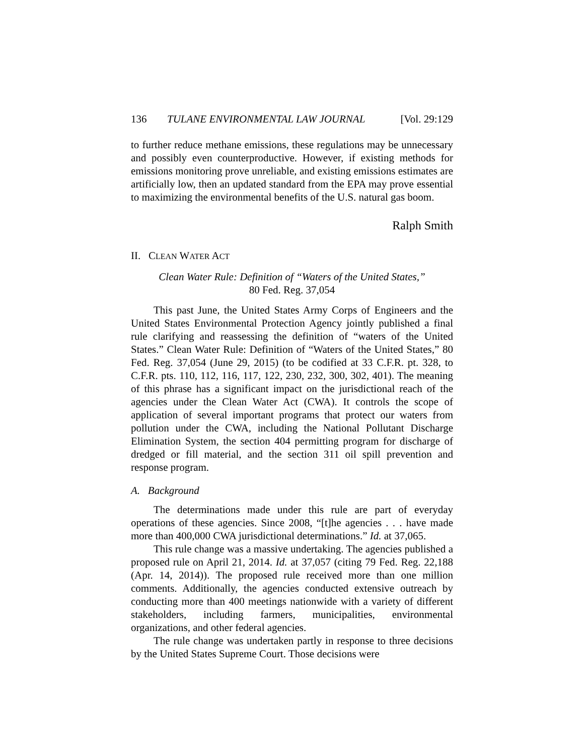136 TULANE ENVIRONMENTAL LAW JOURNAL [Vol. 29:129
to further reduce methane emissions, these regulations may be unnecessary and possibly even counterproductive. However, if existing methods for emissions monitoring prove unreliable, and existing emissions estimates are artificially low, then an updated standard from the EPA may prove essential to maximizing the environmental benefits of the U.S. natural gas boom.
Ralph Smith
II. CLEAN WATER ACT
Clean Water Rule: Definition of “Waters of the United States,”
80 Fed. Reg. 37,054
This past June, the United States Army Corps of Engineers and the United States Environmental Protection Agency jointly published a final rule clarifying and reassessing the definition of “waters of the United States.” Clean Water Rule: Definition of “Waters of the United States,” 80 Fed. Reg. 37,054 (June 29, 2015) (to be codified at 33 C.F.R. pt. 328, to C.F.R. pts. 110, 112, 116, 117, 122, 230, 232, 300, 302, 401). The meaning of this phrase has a significant impact on the jurisdictional reach of the agencies under the Clean Water Act (CWA). It controls the scope of application of several important programs that protect our waters from pollution under the CWA, including the National Pollutant Discharge Elimination System, the section 404 permitting program for discharge of dredged or fill material, and the section 311 oil spill prevention and response program.
A. Background
The determinations made under this rule are part of everyday operations of these agencies. Since 2008, “[t]he agencies . . . have made more than 400,000 CWA jurisdictional determinations.” Id. at 37,065.
This rule change was a massive undertaking. The agencies published a proposed rule on April 21, 2014. Id. at 37,057 (citing 79 Fed. Reg. 22,188 (Apr. 14, 2014)). The proposed rule received more than one million comments. Additionally, the agencies conducted extensive outreach by conducting more than 400 meetings nationwide with a variety of different stakeholders, including farmers, municipalities, environmental organizations, and other federal agencies.
The rule change was undertaken partly in response to three decisions by the United States Supreme Court. Those decisions were